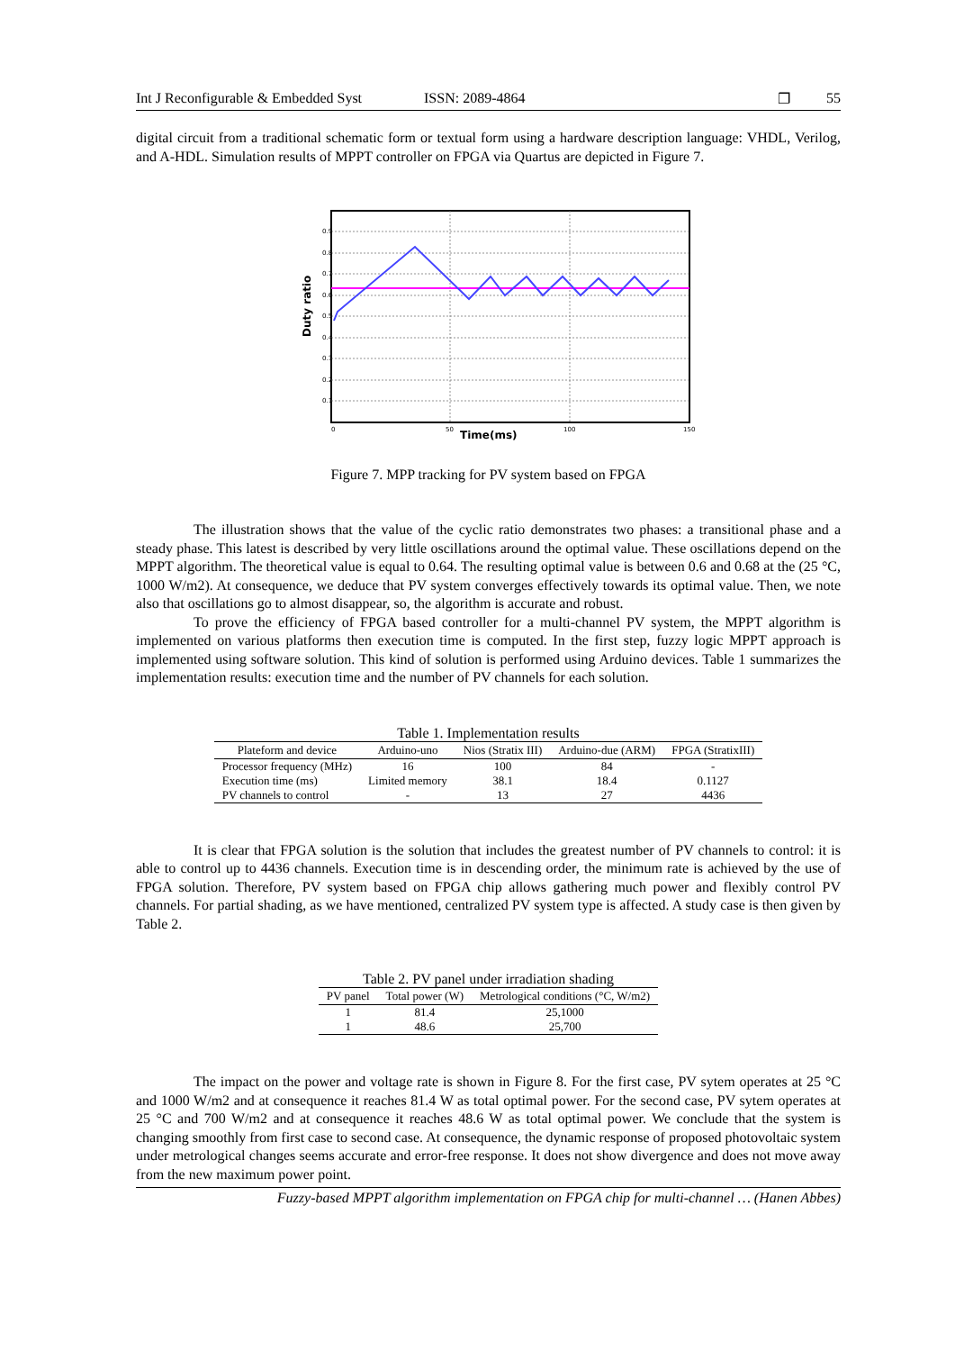Int J Reconfigurable & Embedded Syst ISSN: 2089-4864 ❐ 55
digital circuit from a traditional schematic form or textual form using a hardware description language: VHDL, Verilog, and A-HDL. Simulation results of MPPT controller on FPGA via Quartus are depicted in Figure 7.
0.9
0.8
0.7
0.6
0.5
0.4
0.3
0.2
0.1
0
50
100
150
Time(ms)
Duty ratio
Figure 7. MPP tracking for PV system based on FPGA
The illustration shows that the value of the cyclic ratio demonstrates two phases: a transitional phase and a steady phase. This latest is described by very little oscillations around the optimal value. These oscillations depend on the MPPT algorithm. The theoretical value is equal to 0.64. The resulting optimal value is between 0.6 and 0.68 at the (25 °C, 1000 W/m2). At consequence, we deduce that PV system converges effectively towards its optimal value. Then, we note also that oscillations go to almost disappear, so, the algorithm is accurate and robust.
To prove the efficiency of FPGA based controller for a multi-channel PV system, the MPPT algorithm is implemented on various platforms then execution time is computed. In the first step, fuzzy logic MPPT approach is implemented using software solution. This kind of solution is performed using Arduino devices. Table 1 summarizes the implementation results: execution time and the number of PV channels for each solution.
Table 1. Implementation results
| Plateform and device | Arduino-uno | Nios (Stratix III) | Arduino-due (ARM) | FPGA (StratixIII) |
| --- | --- | --- | --- | --- |
| Processor frequency (MHz) | 16 | 100 | 84 | - |
| Execution time (ms) | Limited memory | 38.1 | 18.4 | 0.1127 |
| PV channels to control | - | 13 | 27 | 4436 |
It is clear that FPGA solution is the solution that includes the greatest number of PV channels to control: it is able to control up to 4436 channels. Execution time is in descending order, the minimum rate is achieved by the use of FPGA solution. Therefore, PV system based on FPGA chip allows gathering much power and flexibly control PV channels. For partial shading, as we have mentioned, centralized PV system type is affected. A study case is then given by Table 2.
Table 2. PV panel under irradiation shading
| PV panel | Total power (W) | Metrological conditions (°C, W/m2) |
| --- | --- | --- |
| 1 | 81.4 | 25,1000 |
| 1 | 48.6 | 25,700 |
The impact on the power and voltage rate is shown in Figure 8. For the first case, PV sytem operates at 25 °C and 1000 W/m2 and at consequence it reaches 81.4 W as total optimal power. For the second case, PV sytem operates at 25 °C and 700 W/m2 and at consequence it reaches 48.6 W as total optimal power. We conclude that the system is changing smoothly from first case to second case. At consequence, the dynamic response of proposed photovoltaic system under metrological changes seems accurate and error-free response. It does not show divergence and does not move away from the new maximum power point.
Fuzzy-based MPPT algorithm implementation on FPGA chip for multi-channel … (Hanen Abbes)